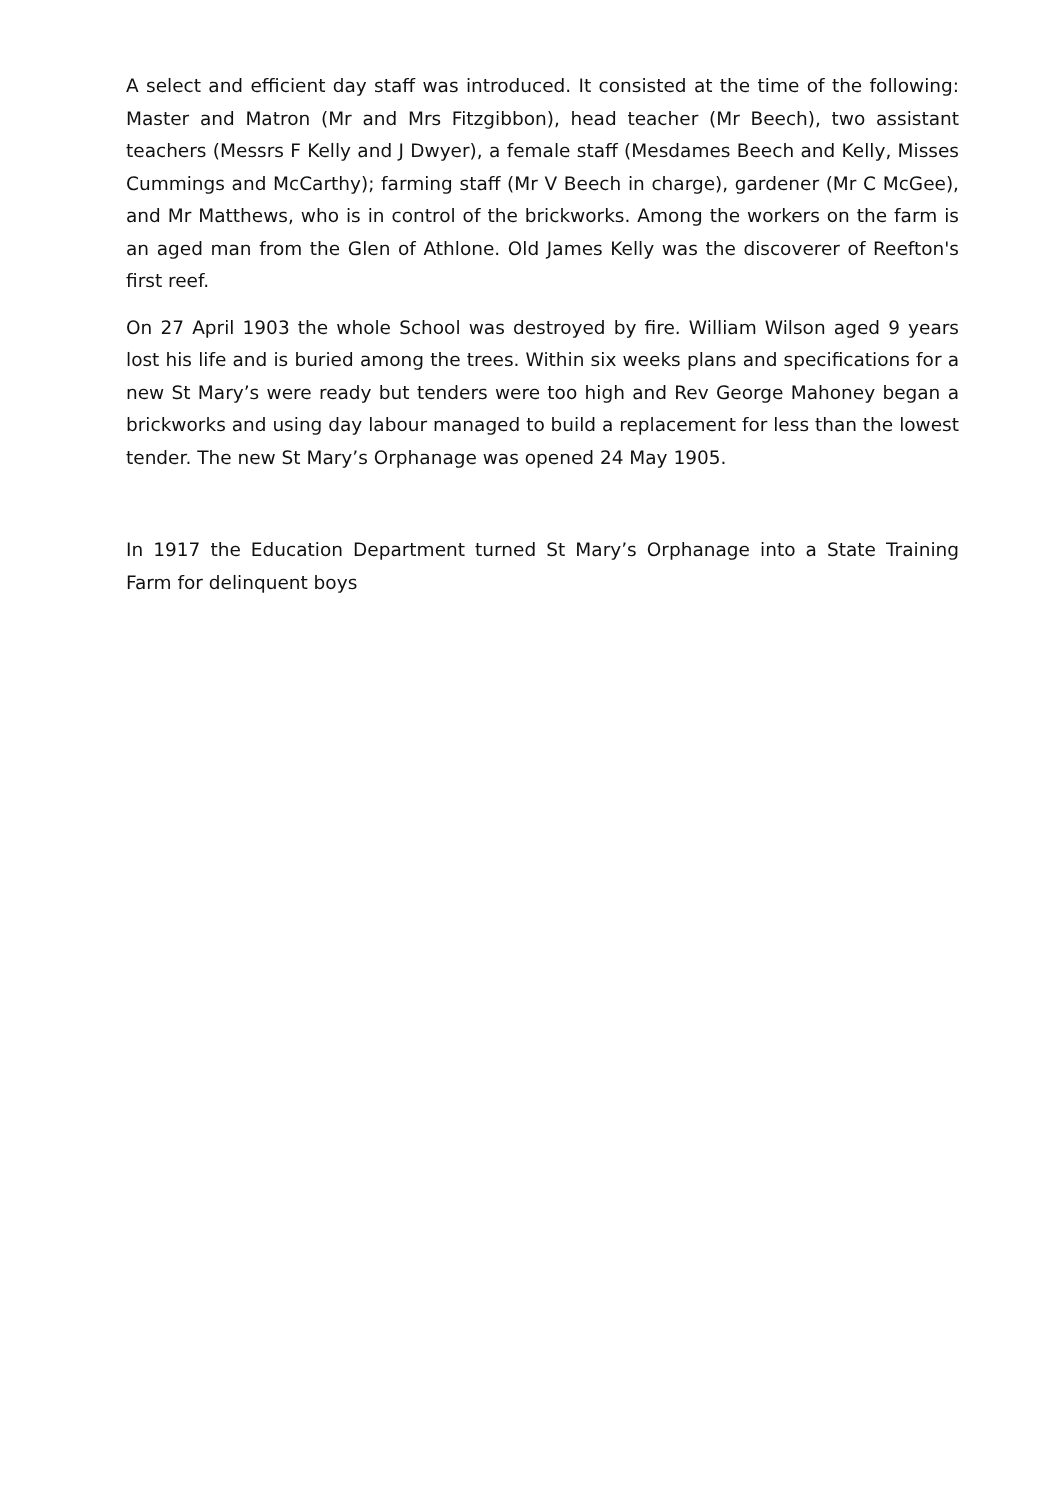A select and efficient day staff was introduced. It consisted at the time of the following: Master and Matron (Mr and Mrs Fitzgibbon), head teacher (Mr Beech), two assistant teachers (Messrs F Kelly and J Dwyer), a female staff (Mesdames Beech and Kelly, Misses Cummings and McCarthy); farming staff (Mr V Beech in charge), gardener (Mr C McGee), and Mr Matthews, who is in control of the brickworks. Among the workers on the farm is an aged man from the Glen of Athlone. Old James Kelly was the discoverer of Reefton's first reef.
On 27 April 1903 the whole School was destroyed by fire. William Wilson aged 9 years lost his life and is buried among the trees. Within six weeks plans and specifications for a new St Mary’s were ready but tenders were too high and Rev George Mahoney began a brickworks and using day labour managed to build a replacement for less than the lowest tender. The new St Mary’s Orphanage was opened 24 May 1905.
In 1917 the Education Department turned St Mary’s Orphanage into a State Training Farm for delinquent boys